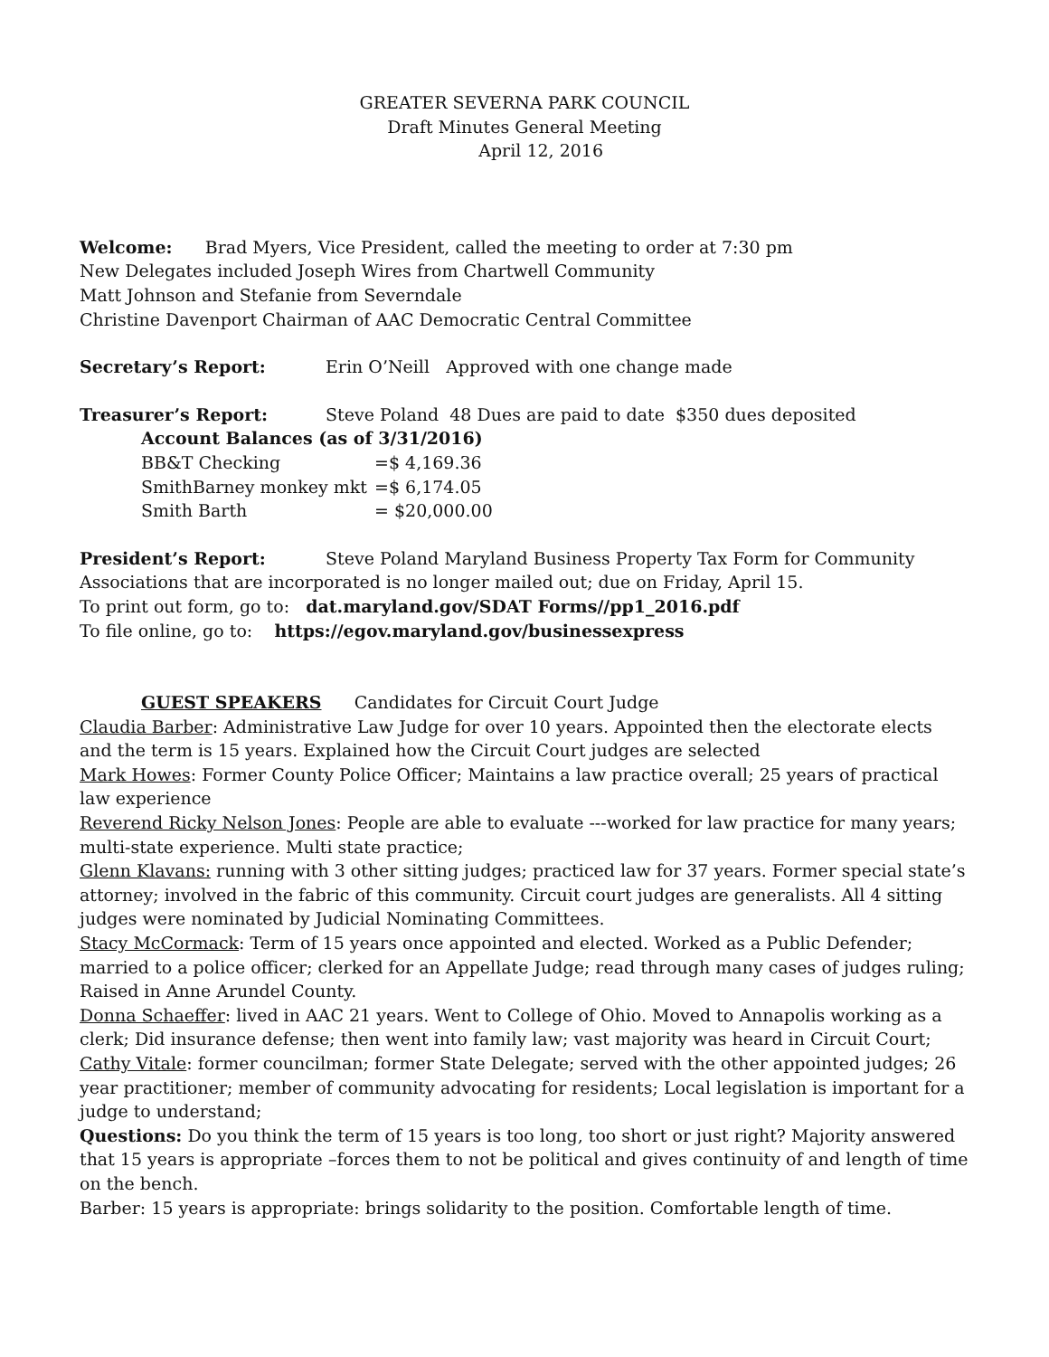GREATER SEVERNA PARK COUNCIL
Draft Minutes General Meeting
April 12, 2016
Welcome: Brad Myers, Vice President, called the meeting to order at 7:30 pm
New Delegates included Joseph Wires from Chartwell Community
Matt Johnson and Stefanie from Severndale
Christine Davenport Chairman of AAC Democratic Central Committee
Secretary’s Report: Erin O’Neill Approved with one change made
Treasurer’s Report: Steve Poland 48 Dues are paid to date $350 dues deposited
Account Balances (as of 3/31/2016)
BB&T Checking =$ 4,169.36
SmithBarney monkey mkt =$ 6,174.05
Smith Barth = $20,000.00
President’s Report: Steve Poland Maryland Business Property Tax Form for Community Associations that are incorporated is no longer mailed out; due on Friday, April 15.
To print out form, go to: dat.maryland.gov/SDAT Forms//pp1_2016.pdf
To file online, go to: https://egov.maryland.gov/businessexpress
GUEST SPEAKERS Candidates for Circuit Court Judge
Claudia Barber: Administrative Law Judge for over 10 years. Appointed then the electorate elects and the term is 15 years. Explained how the Circuit Court judges are selected
Mark Howes: Former County Police Officer; Maintains a law practice overall; 25 years of practical law experience
Reverend Ricky Nelson Jones: People are able to evaluate ---worked for law practice for many years; multi-state experience. Multi state practice;
Glenn Klavans: running with 3 other sitting judges; practiced law for 37 years. Former special state’s attorney; involved in the fabric of this community. Circuit court judges are generalists. All 4 sitting judges were nominated by Judicial Nominating Committees.
Stacy McCormack: Term of 15 years once appointed and elected. Worked as a Public Defender; married to a police officer; clerked for an Appellate Judge; read through many cases of judges ruling; Raised in Anne Arundel County.
Donna Schaeffer: lived in AAC 21 years. Went to College of Ohio. Moved to Annapolis working as a clerk; Did insurance defense; then went into family law; vast majority was heard in Circuit Court;
Cathy Vitale: former councilman; former State Delegate; served with the other appointed judges; 26 year practitioner; member of community advocating for residents; Local legislation is important for a judge to understand;
Questions: Do you think the term of 15 years is too long, too short or just right? Majority answered that 15 years is appropriate –forces them to not be political and gives continuity of and length of time on the bench.
Barber: 15 years is appropriate: brings solidarity to the position. Comfortable length of time.